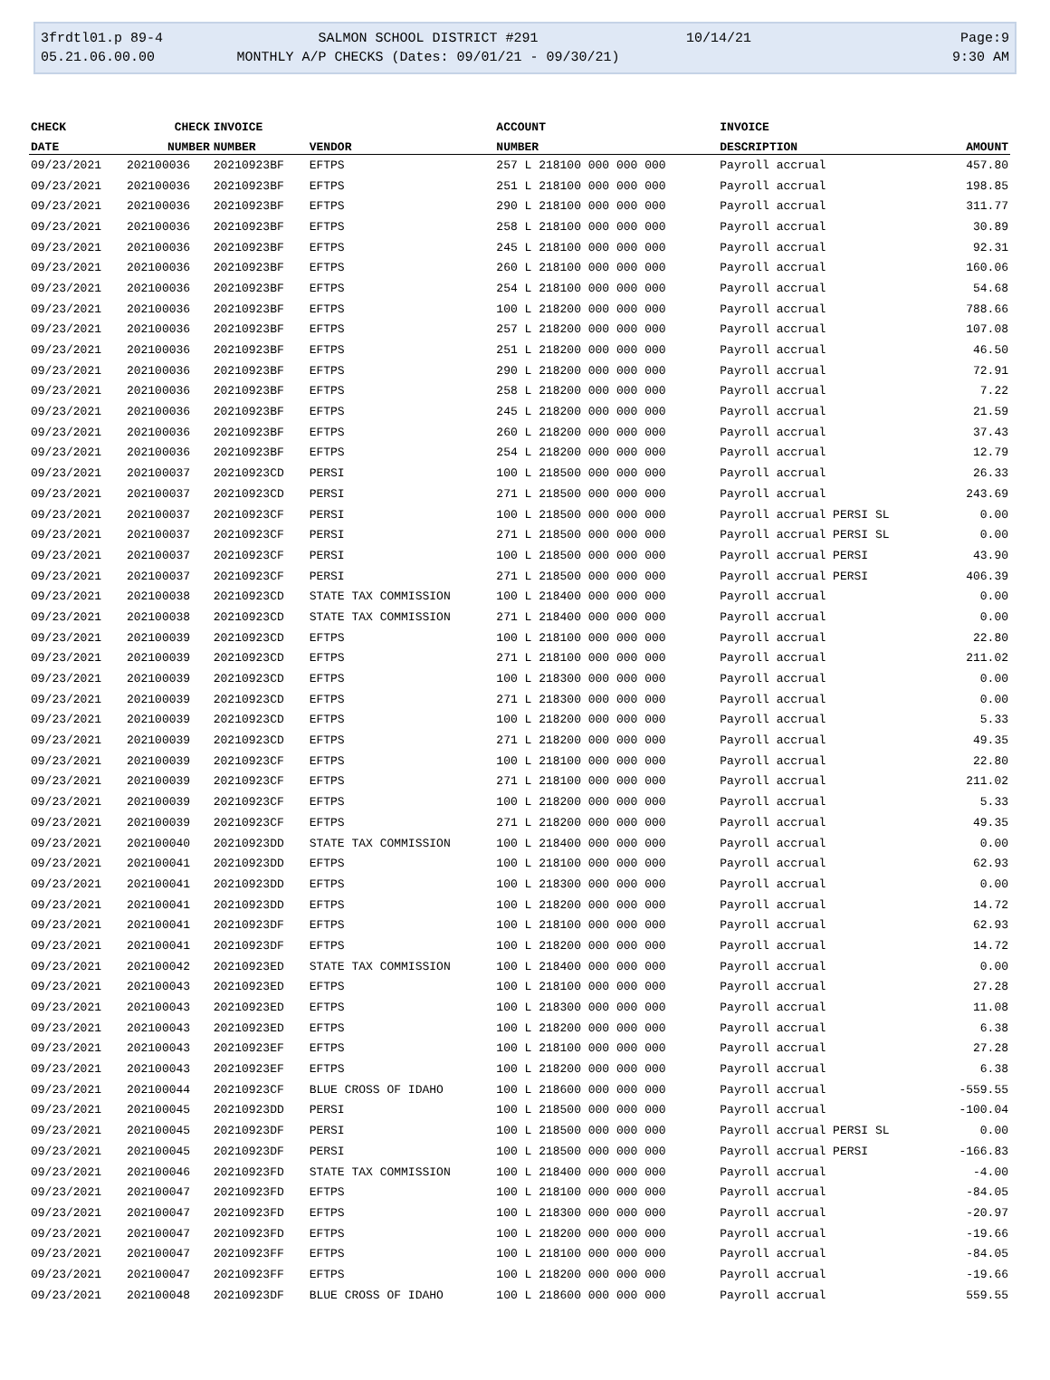3frdtl01.p 89-4
05.21.06.00.00
SALMON SCHOOL DISTRICT #291
MONTHLY A/P CHECKS (Dates: 09/01/21 - 09/30/21)
10/14/21
Page:9
9:30 AM
| CHECK | CHECK | INVOICE | | ACCOUNT | INVOICE | |
| --- | --- | --- | --- | --- | --- | --- |
| DATE | NUMBER | NUMBER | VENDOR | NUMBER | DESCRIPTION | AMOUNT |
| 09/23/2021 | 202100036 | 20210923BF | EFTPS | 257 L 218100 000 000 000 | Payroll accrual | 457.80 |
| 09/23/2021 | 202100036 | 20210923BF | EFTPS | 251 L 218100 000 000 000 | Payroll accrual | 198.85 |
| 09/23/2021 | 202100036 | 20210923BF | EFTPS | 290 L 218100 000 000 000 | Payroll accrual | 311.77 |
| 09/23/2021 | 202100036 | 20210923BF | EFTPS | 258 L 218100 000 000 000 | Payroll accrual | 30.89 |
| 09/23/2021 | 202100036 | 20210923BF | EFTPS | 245 L 218100 000 000 000 | Payroll accrual | 92.31 |
| 09/23/2021 | 202100036 | 20210923BF | EFTPS | 260 L 218100 000 000 000 | Payroll accrual | 160.06 |
| 09/23/2021 | 202100036 | 20210923BF | EFTPS | 254 L 218100 000 000 000 | Payroll accrual | 54.68 |
| 09/23/2021 | 202100036 | 20210923BF | EFTPS | 100 L 218200 000 000 000 | Payroll accrual | 788.66 |
| 09/23/2021 | 202100036 | 20210923BF | EFTPS | 257 L 218200 000 000 000 | Payroll accrual | 107.08 |
| 09/23/2021 | 202100036 | 20210923BF | EFTPS | 251 L 218200 000 000 000 | Payroll accrual | 46.50 |
| 09/23/2021 | 202100036 | 20210923BF | EFTPS | 290 L 218200 000 000 000 | Payroll accrual | 72.91 |
| 09/23/2021 | 202100036 | 20210923BF | EFTPS | 258 L 218200 000 000 000 | Payroll accrual | 7.22 |
| 09/23/2021 | 202100036 | 20210923BF | EFTPS | 245 L 218200 000 000 000 | Payroll accrual | 21.59 |
| 09/23/2021 | 202100036 | 20210923BF | EFTPS | 260 L 218200 000 000 000 | Payroll accrual | 37.43 |
| 09/23/2021 | 202100036 | 20210923BF | EFTPS | 254 L 218200 000 000 000 | Payroll accrual | 12.79 |
| 09/23/2021 | 202100037 | 20210923CD | PERSI | 100 L 218500 000 000 000 | Payroll accrual | 26.33 |
| 09/23/2021 | 202100037 | 20210923CD | PERSI | 271 L 218500 000 000 000 | Payroll accrual | 243.69 |
| 09/23/2021 | 202100037 | 20210923CF | PERSI | 100 L 218500 000 000 000 | Payroll accrual PERSI SL | 0.00 |
| 09/23/2021 | 202100037 | 20210923CF | PERSI | 271 L 218500 000 000 000 | Payroll accrual PERSI SL | 0.00 |
| 09/23/2021 | 202100037 | 20210923CF | PERSI | 100 L 218500 000 000 000 | Payroll accrual PERSI | 43.90 |
| 09/23/2021 | 202100037 | 20210923CF | PERSI | 271 L 218500 000 000 000 | Payroll accrual PERSI | 406.39 |
| 09/23/2021 | 202100038 | 20210923CD | STATE TAX COMMISSION | 100 L 218400 000 000 000 | Payroll accrual | 0.00 |
| 09/23/2021 | 202100038 | 20210923CD | STATE TAX COMMISSION | 271 L 218400 000 000 000 | Payroll accrual | 0.00 |
| 09/23/2021 | 202100039 | 20210923CD | EFTPS | 100 L 218100 000 000 000 | Payroll accrual | 22.80 |
| 09/23/2021 | 202100039 | 20210923CD | EFTPS | 271 L 218100 000 000 000 | Payroll accrual | 211.02 |
| 09/23/2021 | 202100039 | 20210923CD | EFTPS | 100 L 218300 000 000 000 | Payroll accrual | 0.00 |
| 09/23/2021 | 202100039 | 20210923CD | EFTPS | 271 L 218300 000 000 000 | Payroll accrual | 0.00 |
| 09/23/2021 | 202100039 | 20210923CD | EFTPS | 100 L 218200 000 000 000 | Payroll accrual | 5.33 |
| 09/23/2021 | 202100039 | 20210923CD | EFTPS | 271 L 218200 000 000 000 | Payroll accrual | 49.35 |
| 09/23/2021 | 202100039 | 20210923CF | EFTPS | 100 L 218100 000 000 000 | Payroll accrual | 22.80 |
| 09/23/2021 | 202100039 | 20210923CF | EFTPS | 271 L 218100 000 000 000 | Payroll accrual | 211.02 |
| 09/23/2021 | 202100039 | 20210923CF | EFTPS | 100 L 218200 000 000 000 | Payroll accrual | 5.33 |
| 09/23/2021 | 202100039 | 20210923CF | EFTPS | 271 L 218200 000 000 000 | Payroll accrual | 49.35 |
| 09/23/2021 | 202100040 | 20210923DD | STATE TAX COMMISSION | 100 L 218400 000 000 000 | Payroll accrual | 0.00 |
| 09/23/2021 | 202100041 | 20210923DD | EFTPS | 100 L 218100 000 000 000 | Payroll accrual | 62.93 |
| 09/23/2021 | 202100041 | 20210923DD | EFTPS | 100 L 218300 000 000 000 | Payroll accrual | 0.00 |
| 09/23/2021 | 202100041 | 20210923DD | EFTPS | 100 L 218200 000 000 000 | Payroll accrual | 14.72 |
| 09/23/2021 | 202100041 | 20210923DF | EFTPS | 100 L 218100 000 000 000 | Payroll accrual | 62.93 |
| 09/23/2021 | 202100041 | 20210923DF | EFTPS | 100 L 218200 000 000 000 | Payroll accrual | 14.72 |
| 09/23/2021 | 202100042 | 20210923ED | STATE TAX COMMISSION | 100 L 218400 000 000 000 | Payroll accrual | 0.00 |
| 09/23/2021 | 202100043 | 20210923ED | EFTPS | 100 L 218100 000 000 000 | Payroll accrual | 27.28 |
| 09/23/2021 | 202100043 | 20210923ED | EFTPS | 100 L 218300 000 000 000 | Payroll accrual | 11.08 |
| 09/23/2021 | 202100043 | 20210923ED | EFTPS | 100 L 218200 000 000 000 | Payroll accrual | 6.38 |
| 09/23/2021 | 202100043 | 20210923EF | EFTPS | 100 L 218100 000 000 000 | Payroll accrual | 27.28 |
| 09/23/2021 | 202100043 | 20210923EF | EFTPS | 100 L 218200 000 000 000 | Payroll accrual | 6.38 |
| 09/23/2021 | 202100044 | 20210923CF | BLUE CROSS OF IDAHO | 100 L 218600 000 000 000 | Payroll accrual | -559.55 |
| 09/23/2021 | 202100045 | 20210923DD | PERSI | 100 L 218500 000 000 000 | Payroll accrual | -100.04 |
| 09/23/2021 | 202100045 | 20210923DF | PERSI | 100 L 218500 000 000 000 | Payroll accrual PERSI SL | 0.00 |
| 09/23/2021 | 202100045 | 20210923DF | PERSI | 100 L 218500 000 000 000 | Payroll accrual PERSI | -166.83 |
| 09/23/2021 | 202100046 | 20210923FD | STATE TAX COMMISSION | 100 L 218400 000 000 000 | Payroll accrual | -4.00 |
| 09/23/2021 | 202100047 | 20210923FD | EFTPS | 100 L 218100 000 000 000 | Payroll accrual | -84.05 |
| 09/23/2021 | 202100047 | 20210923FD | EFTPS | 100 L 218300 000 000 000 | Payroll accrual | -20.97 |
| 09/23/2021 | 202100047 | 20210923FD | EFTPS | 100 L 218200 000 000 000 | Payroll accrual | -19.66 |
| 09/23/2021 | 202100047 | 20210923FF | EFTPS | 100 L 218100 000 000 000 | Payroll accrual | -84.05 |
| 09/23/2021 | 202100047 | 20210923FF | EFTPS | 100 L 218200 000 000 000 | Payroll accrual | -19.66 |
| 09/23/2021 | 202100048 | 20210923DF | BLUE CROSS OF IDAHO | 100 L 218600 000 000 000 | Payroll accrual | 559.55 |